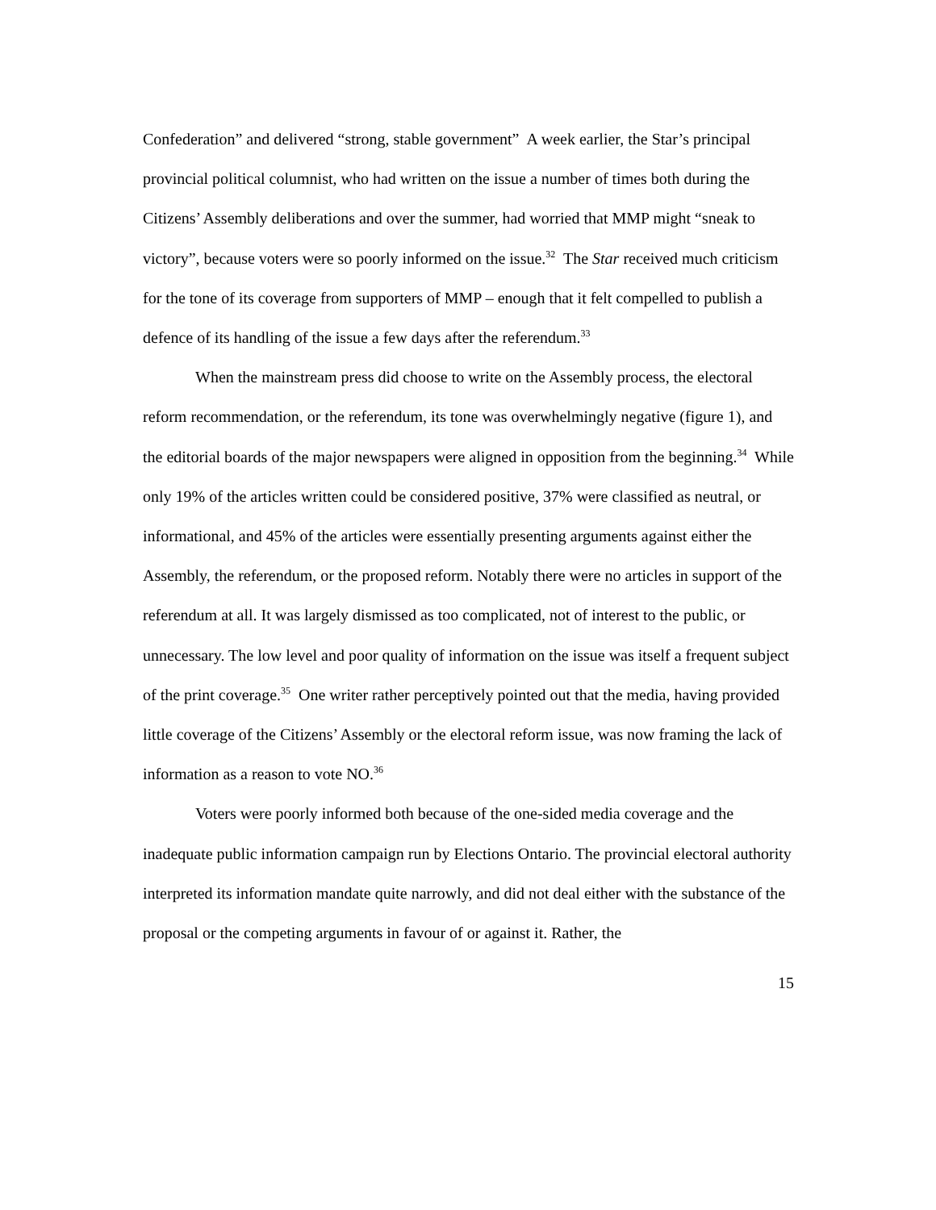Confederation” and delivered “strong, stable government” A week earlier, the Star’s principal provincial political columnist, who had written on the issue a number of times both during the Citizens’ Assembly deliberations and over the summer, had worried that MMP might “sneak to victory”, because voters were so poorly informed on the issue.<sup>32</sup> The Star received much criticism for the tone of its coverage from supporters of MMP – enough that it felt compelled to publish a defence of its handling of the issue a few days after the referendum.<sup>33</sup>
When the mainstream press did choose to write on the Assembly process, the electoral reform recommendation, or the referendum, its tone was overwhelmingly negative (figure 1), and the editorial boards of the major newspapers were aligned in opposition from the beginning.<sup>34</sup> While only 19% of the articles written could be considered positive, 37% were classified as neutral, or informational, and 45% of the articles were essentially presenting arguments against either the Assembly, the referendum, or the proposed reform. Notably there were no articles in support of the referendum at all. It was largely dismissed as too complicated, not of interest to the public, or unnecessary. The low level and poor quality of information on the issue was itself a frequent subject of the print coverage.<sup>35</sup> One writer rather perceptively pointed out that the media, having provided little coverage of the Citizens’ Assembly or the electoral reform issue, was now framing the lack of information as a reason to vote NO.<sup>36</sup>
Voters were poorly informed both because of the one-sided media coverage and the inadequate public information campaign run by Elections Ontario. The provincial electoral authority interpreted its information mandate quite narrowly, and did not deal either with the substance of the proposal or the competing arguments in favour of or against it. Rather, the
15